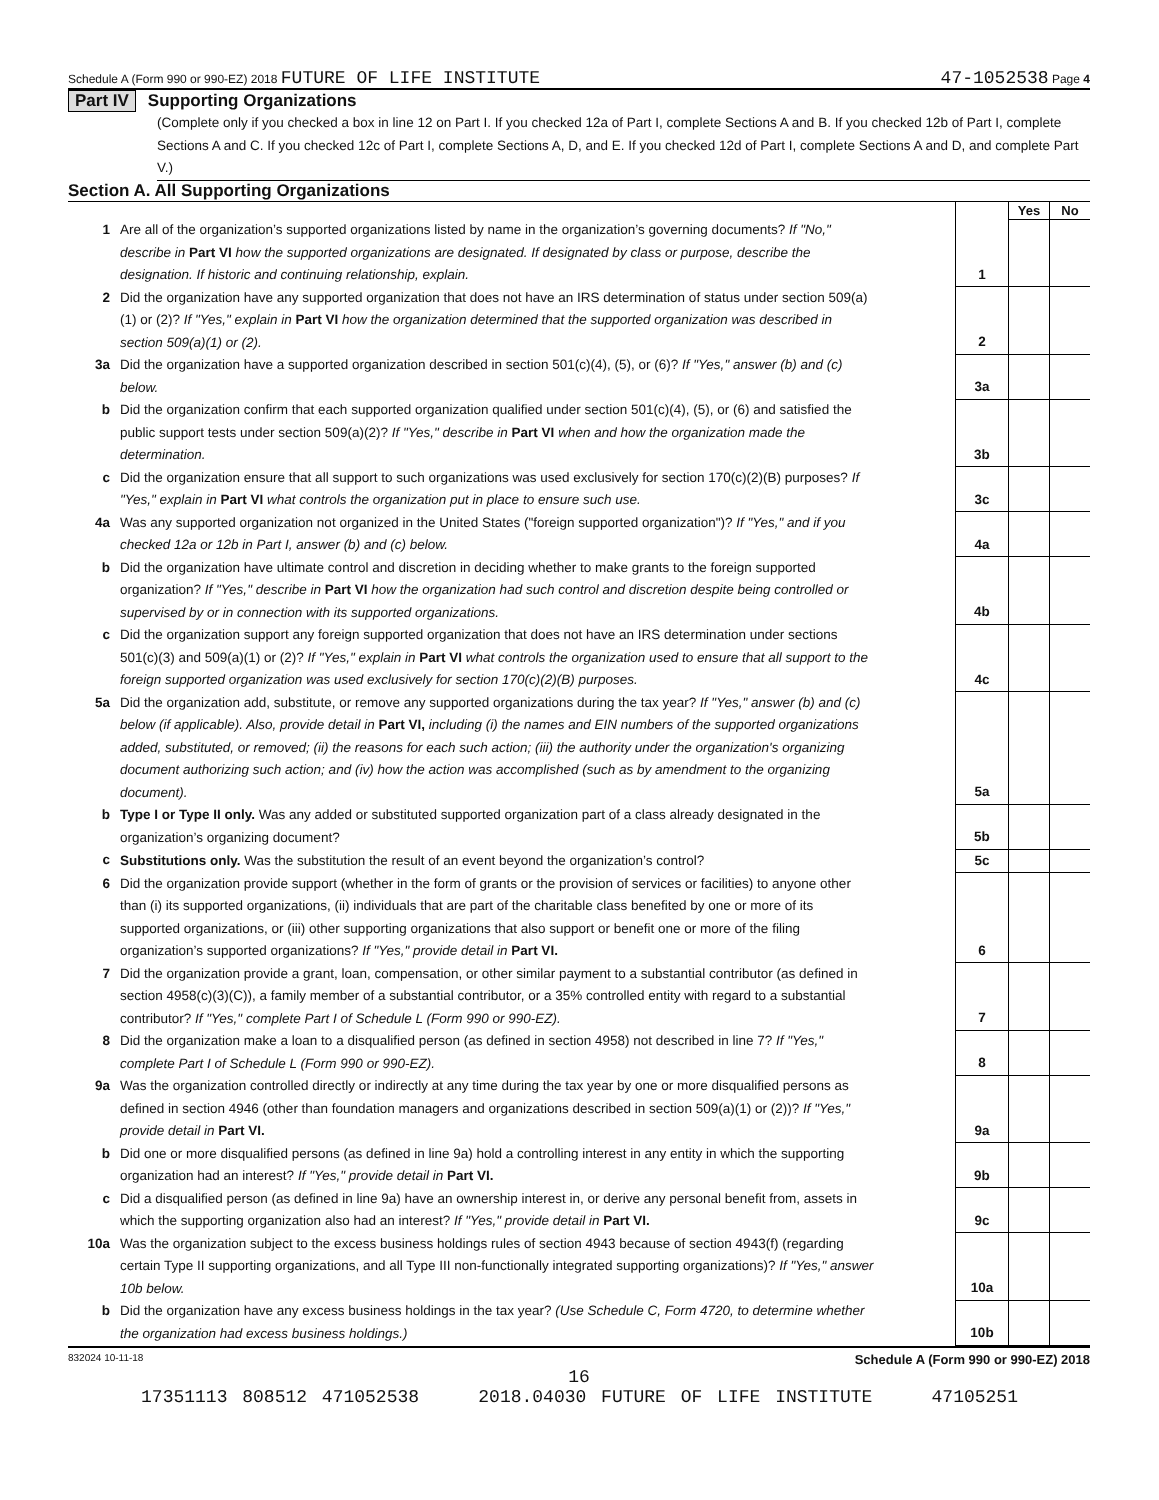Schedule A (Form 990 or 990-EZ) 2018 FUTURE OF LIFE INSTITUTE 47-1052538 Page 4
Part IV Supporting Organizations
(Complete only if you checked a box in line 12 on Part I. If you checked 12a of Part I, complete Sections A and B. If you checked 12b of Part I, complete Sections A and C. If you checked 12c of Part I, complete Sections A, D, and E. If you checked 12d of Part I, complete Sections A and D, and complete Part V.)
Section A. All Supporting Organizations
| | | | Yes | No |
| 1 | Are all of the organization’s supported organizations listed by name in the organization’s governing documents? If "No," describe in Part VI how the supported organizations are designated. If designated by class or purpose, describe the designation. If historic and continuing relationship, explain. | 1 | | |
| 2 | Did the organization have any supported organization that does not have an IRS determination of status under section 509(a)(1) or (2)? If "Yes," explain in Part VI how the organization determined that the supported organization was described in section 509(a)(1) or (2). | 2 | | |
| 3a | Did the organization have a supported organization described in section 501(c)(4), (5), or (6)? If "Yes," answer (b) and (c) below. | 3a | | |
| b | Did the organization confirm that each supported organization qualified under section 501(c)(4), (5), or (6) and satisfied the public support tests under section 509(a)(2)? If "Yes," describe in Part VI when and how the organization made the determination. | 3b | | |
| c | Did the organization ensure that all support to such organizations was used exclusively for section 170(c)(2)(B) purposes? If "Yes," explain in Part VI what controls the organization put in place to ensure such use. | 3c | | |
| 4a | Was any supported organization not organized in the United States ("foreign supported organization")? If "Yes," and if you checked 12a or 12b in Part I, answer (b) and (c) below. | 4a | | |
| b | Did the organization have ultimate control and discretion in deciding whether to make grants to the foreign supported organization? If "Yes," describe in Part VI how the organization had such control and discretion despite being controlled or supervised by or in connection with its supported organizations. | 4b | | |
| c | Did the organization support any foreign supported organization that does not have an IRS determination under sections 501(c)(3) and 509(a)(1) or (2)? If "Yes," explain in Part VI what controls the organization used to ensure that all support to the foreign supported organization was used exclusively for section 170(c)(2)(B) purposes. | 4c | | |
| 5a | Did the organization add, substitute, or remove any supported organizations during the tax year? If "Yes," answer (b) and (c) below (if applicable). Also, provide detail in Part VI, including (i) the names and EIN numbers of the supported organizations added, substituted, or removed; (ii) the reasons for each such action; (iii) the authority under the organization's organizing document authorizing such action; and (iv) how the action was accomplished (such as by amendment to the organizing document). | 5a | | |
| b | Type I or Type II only. Was any added or substituted supported organization part of a class already designated in the organization’s organizing document? | 5b | | |
| c | Substitutions only. Was the substitution the result of an event beyond the organization’s control? | 5c | | |
| 6 | Did the organization provide support (whether in the form of grants or the provision of services or facilities) to anyone other than (i) its supported organizations, (ii) individuals that are part of the charitable class benefited by one or more of its supported organizations, or (iii) other supporting organizations that also support or benefit one or more of the filing organization’s supported organizations? If "Yes," provide detail in Part VI. | 6 | | |
| 7 | Did the organization provide a grant, loan, compensation, or other similar payment to a substantial contributor (as defined in section 4958(c)(3)(C)), a family member of a substantial contributor, or a 35% controlled entity with regard to a substantial contributor? If "Yes," complete Part I of Schedule L (Form 990 or 990-EZ). | 7 | | |
| 8 | Did the organization make a loan to a disqualified person (as defined in section 4958) not described in line 7? If "Yes," complete Part I of Schedule L (Form 990 or 990-EZ). | 8 | | |
| 9a | Was the organization controlled directly or indirectly at any time during the tax year by one or more disqualified persons as defined in section 4946 (other than foundation managers and organizations described in section 509(a)(1) or (2))? If "Yes," provide detail in Part VI. | 9a | | |
| b | Did one or more disqualified persons (as defined in line 9a) hold a controlling interest in any entity in which the supporting organization had an interest? If "Yes," provide detail in Part VI. | 9b | | |
| c | Did a disqualified person (as defined in line 9a) have an ownership interest in, or derive any personal benefit from, assets in which the supporting organization also had an interest? If "Yes," provide detail in Part VI. | 9c | | |
| 10a | Was the organization subject to the excess business holdings rules of section 4943 because of section 4943(f) (regarding certain Type II supporting organizations, and all Type III non-functionally integrated supporting organizations)? If "Yes," answer 10b below. | 10a | | |
| b | Did the organization have any excess business holdings in the tax year? (Use Schedule C, Form 4720, to determine whether the organization had excess business holdings.) | 10b | | |
832024 10-11-18 Schedule A (Form 990 or 990-EZ) 2018
16
17351113 808512 471052538 2018.04030 FUTURE OF LIFE INSTITUTE 47105251